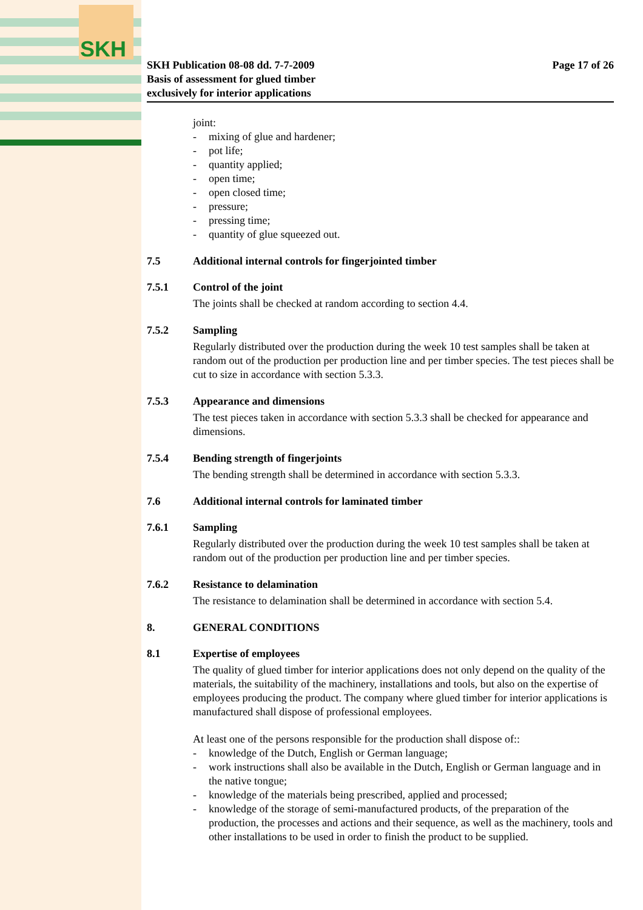SKH
SKH Publication 08-08 dd. 7-7-2009
Basis of assessment for glued timber
exclusively for interior applications
Page 17 of 26
joint:
- mixing of glue and hardener;
- pot life;
- quantity applied;
- open time;
- open closed time;
- pressure;
- pressing time;
- quantity of glue squeezed out.
7.5 Additional internal controls for fingerjointed timber
7.5.1 Control of the joint
The joints shall be checked at random according to section 4.4.
7.5.2 Sampling
Regularly distributed over the production during the week 10 test samples shall be taken at random out of the production per production line and per timber species. The test pieces shall be cut to size in accordance with section 5.3.3.
7.5.3 Appearance and dimensions
The test pieces taken in accordance with section 5.3.3 shall be checked for appearance and dimensions.
7.5.4 Bending strength of fingerjoints
The bending strength shall be determined in accordance with section 5.3.3.
7.6 Additional internal controls for laminated timber
7.6.1 Sampling
Regularly distributed over the production during the week 10 test samples shall be taken at random out of the production per production line and per timber species.
7.6.2 Resistance to delamination
The resistance to delamination shall be determined in accordance with section 5.4.
8. GENERAL CONDITIONS
8.1 Expertise of employees
The quality of glued timber for interior applications does not only depend on the quality of the materials, the suitability of the machinery, installations and tools, but also on the expertise of employees producing the product. The company where glued timber for interior applications is manufactured shall dispose of professional employees.
At least one of the persons responsible for the production shall dispose of::
- knowledge of the Dutch, English or German language;
- work instructions shall also be available in the Dutch, English or German language and in the native tongue;
- knowledge of the materials being prescribed, applied and processed;
- knowledge of the storage of semi-manufactured products, of the preparation of the production, the processes and actions and their sequence, as well as the machinery, tools and other installations to be used in order to finish the product to be supplied.